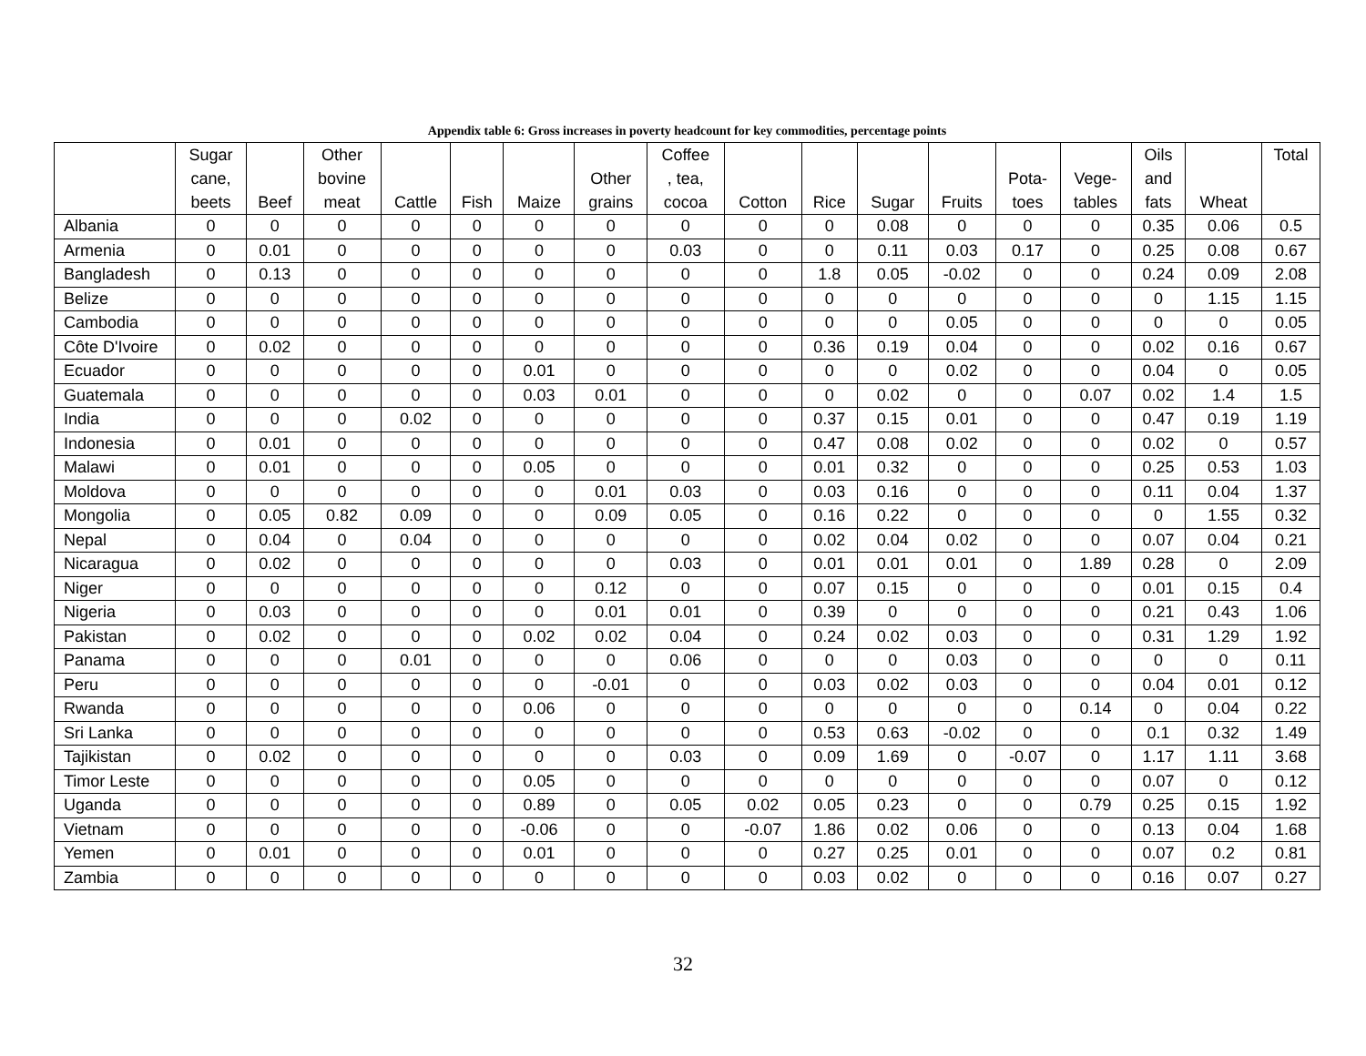Appendix table 6: Gross increases in poverty headcount for key commodities, percentage points
| | Sugar cane, beets | Beef | Other bovine meat | Cattle | Fish | Maize | Other grains | Coffee , tea, cocoa | Cotton | Rice | Sugar | Fruits | Pota- toes | Vege- tables | Oils and fats | Wheat | Total |
| --- | --- | --- | --- | --- | --- | --- | --- | --- | --- | --- | --- | --- | --- | --- | --- | --- | --- |
| Albania | 0 | 0 | 0 | 0 | 0 | 0 | 0 | 0 | 0 | 0 | 0.08 | 0 | 0 | 0 | 0.35 | 0.06 | 0.5 |
| Armenia | 0 | 0.01 | 0 | 0 | 0 | 0 | 0 | 0.03 | 0 | 0 | 0.11 | 0.03 | 0.17 | 0 | 0.25 | 0.08 | 0.67 |
| Bangladesh | 0 | 0.13 | 0 | 0 | 0 | 0 | 0 | 0 | 0 | 1.8 | 0.05 | -0.02 | 0 | 0 | 0.24 | 0.09 | 2.08 |
| Belize | 0 | 0 | 0 | 0 | 0 | 0 | 0 | 0 | 0 | 0 | 0 | 0 | 0 | 0 | 0 | 1.15 | 1.15 |
| Cambodia | 0 | 0 | 0 | 0 | 0 | 0 | 0 | 0 | 0 | 0 | 0 | 0.05 | 0 | 0 | 0 | 0 | 0.05 |
| Côte D'Ivoire | 0 | 0.02 | 0 | 0 | 0 | 0 | 0 | 0 | 0 | 0.36 | 0.19 | 0.04 | 0 | 0 | 0.02 | 0.16 | 0.67 |
| Ecuador | 0 | 0 | 0 | 0 | 0 | 0.01 | 0 | 0 | 0 | 0 | 0 | 0.02 | 0 | 0 | 0.04 | 0 | 0.05 |
| Guatemala | 0 | 0 | 0 | 0 | 0 | 0.03 | 0.01 | 0 | 0 | 0 | 0.02 | 0 | 0 | 0.07 | 0.02 | 1.4 | 1.5 |
| India | 0 | 0 | 0 | 0.02 | 0 | 0 | 0 | 0 | 0 | 0.37 | 0.15 | 0.01 | 0 | 0 | 0.47 | 0.19 | 1.19 |
| Indonesia | 0 | 0.01 | 0 | 0 | 0 | 0 | 0 | 0 | 0 | 0.47 | 0.08 | 0.02 | 0 | 0 | 0.02 | 0 | 0.57 |
| Malawi | 0 | 0.01 | 0 | 0 | 0 | 0.05 | 0 | 0 | 0 | 0.01 | 0.32 | 0 | 0 | 0 | 0.25 | 0.53 | 1.03 |
| Moldova | 0 | 0 | 0 | 0 | 0 | 0 | 0.01 | 0.03 | 0 | 0.03 | 0.16 | 0 | 0 | 0 | 0.11 | 0.04 | 1.37 |
| Mongolia | 0 | 0.05 | 0.82 | 0.09 | 0 | 0 | 0.09 | 0.05 | 0 | 0.16 | 0.22 | 0 | 0 | 0 | 0 | 1.55 | 0.32 |
| Nepal | 0 | 0.04 | 0 | 0.04 | 0 | 0 | 0 | 0 | 0 | 0.02 | 0.04 | 0.02 | 0 | 0 | 0.07 | 0.04 | 0.21 |
| Nicaragua | 0 | 0.02 | 0 | 0 | 0 | 0 | 0 | 0.03 | 0 | 0.01 | 0.01 | 0.01 | 0 | 1.89 | 0.28 | 0 | 2.09 |
| Niger | 0 | 0 | 0 | 0 | 0 | 0 | 0.12 | 0 | 0 | 0.07 | 0.15 | 0 | 0 | 0 | 0.01 | 0.15 | 0.4 |
| Nigeria | 0 | 0.03 | 0 | 0 | 0 | 0 | 0.01 | 0.01 | 0 | 0.39 | 0 | 0 | 0 | 0 | 0.21 | 0.43 | 1.06 |
| Pakistan | 0 | 0.02 | 0 | 0 | 0 | 0.02 | 0.02 | 0.04 | 0 | 0.24 | 0.02 | 0.03 | 0 | 0 | 0.31 | 1.29 | 1.92 |
| Panama | 0 | 0 | 0 | 0.01 | 0 | 0 | 0 | 0.06 | 0 | 0 | 0 | 0.03 | 0 | 0 | 0 | 0 | 0.11 |
| Peru | 0 | 0 | 0 | 0 | 0 | 0 | -0.01 | 0 | 0 | 0.03 | 0.02 | 0.03 | 0 | 0 | 0.04 | 0.01 | 0.12 |
| Rwanda | 0 | 0 | 0 | 0 | 0 | 0.06 | 0 | 0 | 0 | 0 | 0 | 0 | 0 | 0.14 | 0 | 0.04 | 0.22 |
| Sri Lanka | 0 | 0 | 0 | 0 | 0 | 0 | 0 | 0 | 0 | 0.53 | 0.63 | -0.02 | 0 | 0 | 0.1 | 0.32 | 1.49 |
| Tajikistan | 0 | 0.02 | 0 | 0 | 0 | 0 | 0 | 0.03 | 0 | 0.09 | 1.69 | 0 | -0.07 | 0 | 1.17 | 1.11 | 3.68 |
| Timor Leste | 0 | 0 | 0 | 0 | 0 | 0.05 | 0 | 0 | 0 | 0 | 0 | 0 | 0 | 0 | 0.07 | 0 | 0.12 |
| Uganda | 0 | 0 | 0 | 0 | 0 | 0.89 | 0 | 0.05 | 0.02 | 0.05 | 0.23 | 0 | 0 | 0.79 | 0.25 | 0.15 | 1.92 |
| Vietnam | 0 | 0 | 0 | 0 | 0 | -0.06 | 0 | 0 | -0.07 | 1.86 | 0.02 | 0.06 | 0 | 0 | 0.13 | 0.04 | 1.68 |
| Yemen | 0 | 0.01 | 0 | 0 | 0 | 0.01 | 0 | 0 | 0 | 0.27 | 0.25 | 0.01 | 0 | 0 | 0.07 | 0.2 | 0.81 |
| Zambia | 0 | 0 | 0 | 0 | 0 | 0 | 0 | 0 | 0 | 0.03 | 0.02 | 0 | 0 | 0 | 0.16 | 0.07 | 0.27 |
32